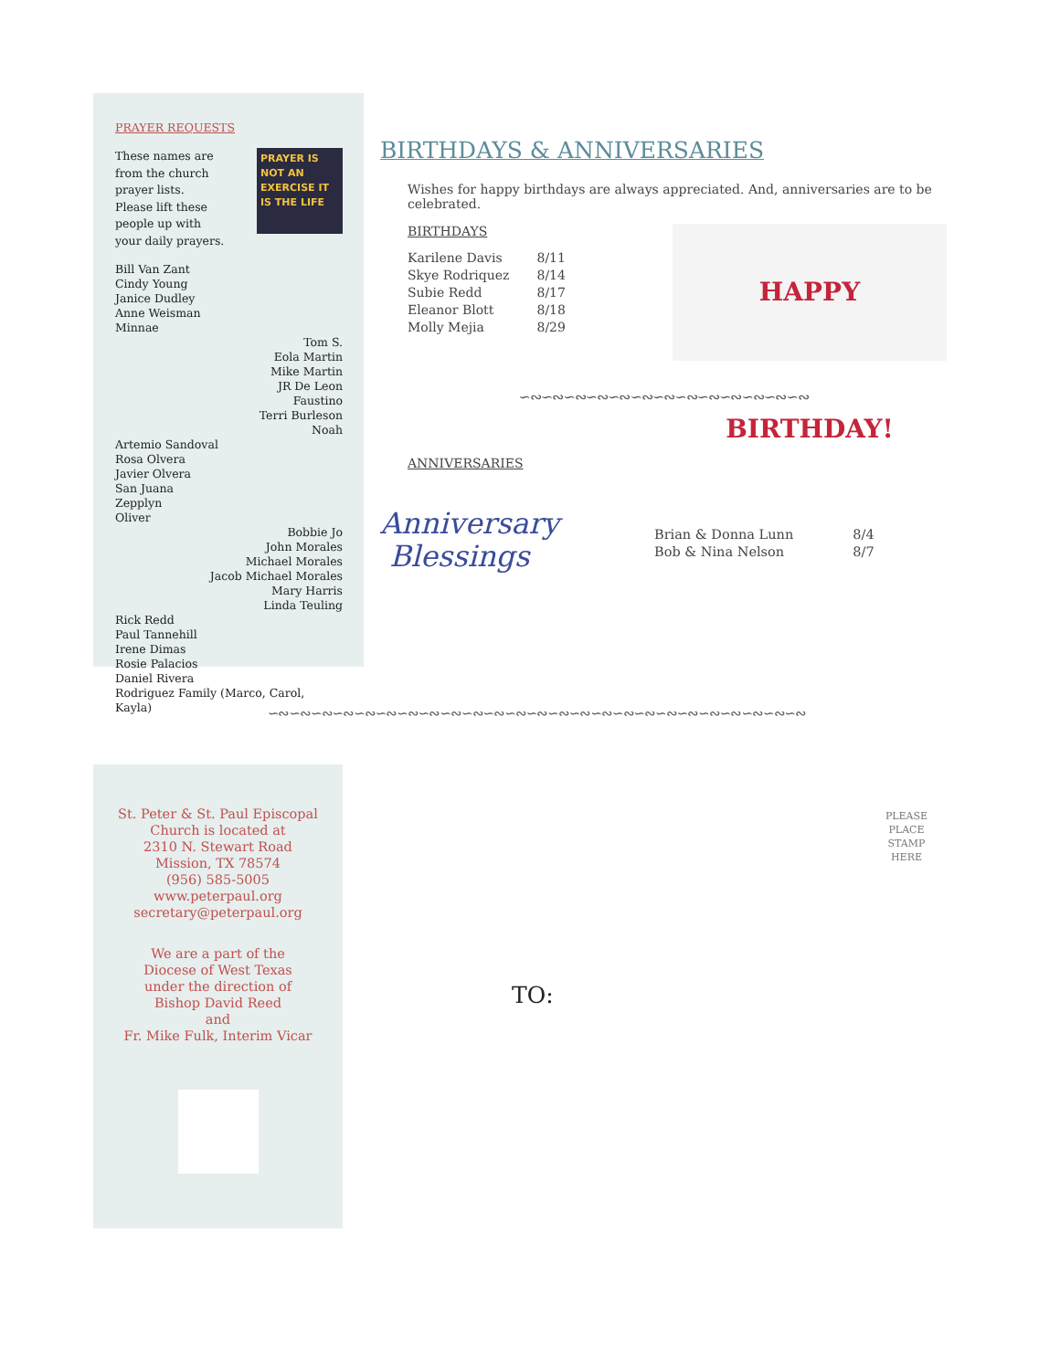PRAYER REQUESTS
These names are from the church prayer lists. Please lift these people up with your daily prayers.
PRAYER IS NOT AN EXERCISE IT IS THE LIFE
Bill Van Zant
Cindy Young
Janice Dudley
Anne Weisman
Minnae
Tom S.
Eola Martin
Mike Martin
JR De Leon
Faustino
Terri Burleson
Noah
Artemio Sandoval
Rosa Olvera
Javier Olvera
San Juana
Zepplyn
Oliver
Bobbie Jo
John Morales
Michael Morales
Jacob Michael Morales
Mary Harris
Linda Teuling
Rick Redd
Paul Tannehill
Irene Dimas
Rosie Palacios
Daniel Rivera
Rodriguez Family (Marco, Carol, Kayla)
BIRTHDAYS & ANNIVERSARIES
Wishes for happy birthdays are always appreciated. And, anniversaries are to be celebrated.
BIRTHDAYS
| Karilene Davis | 8/11 |
| Skye Rodriquez | 8/14 |
| Subie Redd | 8/17 |
| Eleanor Blott | 8/18 |
| Molly Mejia | 8/29 |
HAPPY BIRTHDAY!
∽∾∽∾∽∾∽∾∽∾∽∾∽∾∽∾∽∾∽∾∽∾∽∾∽∾
ANNIVERSARIES
Anniversary
Blessings
| Brian & Donna Lunn | 8/4 |
| Bob & Nina Nelson | 8/7 |
∽∾∽∾∽∾∽∾∽∾∽∾∽∾∽∾∽∾∽∾∽∾∽∾∽∾∽∾∽∾∽∾∽∾∽∾∽∾∽∾∽∾∽∾∽∾∽∾∽∾
St. Peter & St. Paul Episcopal
Church is located at
2310 N. Stewart Road
Mission, TX 78574
(956) 585-5005
www.peterpaul.org
secretary@peterpaul.org
We are a part of the
Diocese of West Texas
under the direction of
Bishop David Reed
and
Fr. Mike Fulk, Interim Vicar
PLEASE PLACE STAMP HERE
TO: